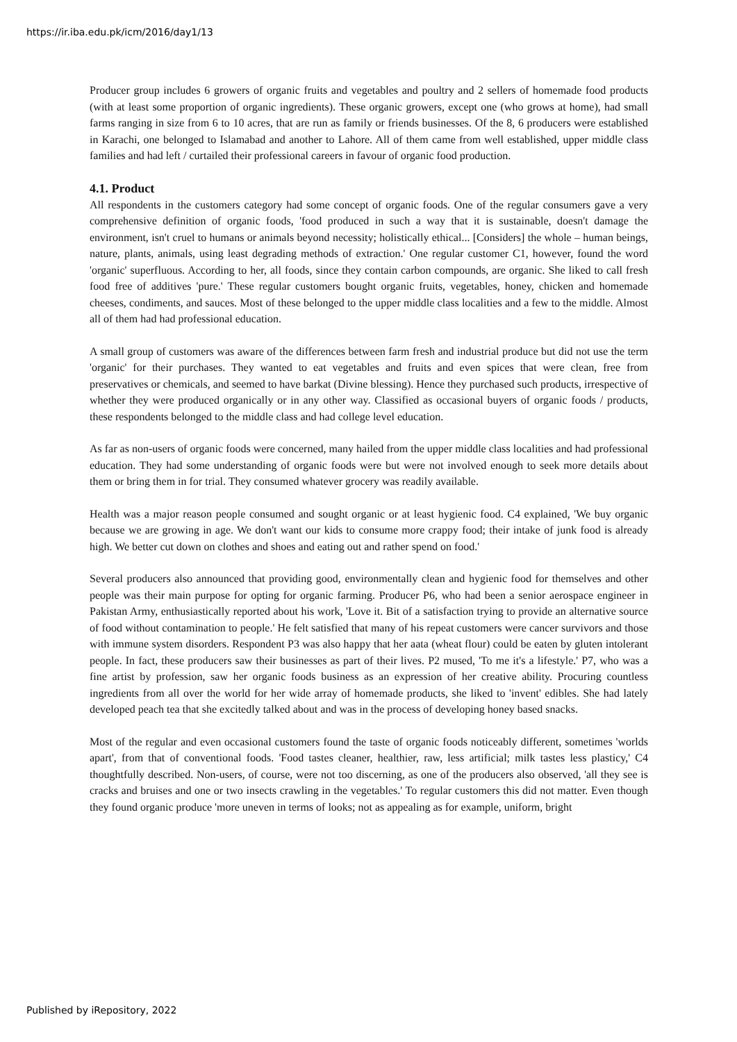https://ir.iba.edu.pk/icm/2016/day1/13
Producer group includes 6 growers of organic fruits and vegetables and poultry and 2 sellers of homemade food products (with at least some proportion of organic ingredients). These organic growers, except one (who grows at home), had small farms ranging in size from 6 to 10 acres, that are run as family or friends businesses. Of the 8, 6 producers were established in Karachi, one belonged to Islamabad and another to Lahore. All of them came from well established, upper middle class families and had left / curtailed their professional careers in favour of organic food production.
4.1. Product
All respondents in the customers category had some concept of organic foods. One of the regular consumers gave a very comprehensive definition of organic foods, 'food produced in such a way that it is sustainable, doesn't damage the environment, isn't cruel to humans or animals beyond necessity; holistically ethical... [Considers] the whole – human beings, nature, plants, animals, using least degrading methods of extraction.' One regular customer C1, however, found the word 'organic' superfluous. According to her, all foods, since they contain carbon compounds, are organic. She liked to call fresh food free of additives 'pure.' These regular customers bought organic fruits, vegetables, honey, chicken and homemade cheeses, condiments, and sauces. Most of these belonged to the upper middle class localities and a few to the middle. Almost all of them had had professional education.
A small group of customers was aware of the differences between farm fresh and industrial produce but did not use the term 'organic' for their purchases. They wanted to eat vegetables and fruits and even spices that were clean, free from preservatives or chemicals, and seemed to have barkat (Divine blessing). Hence they purchased such products, irrespective of whether they were produced organically or in any other way. Classified as occasional buyers of organic foods / products, these respondents belonged to the middle class and had college level education.
As far as non-users of organic foods were concerned, many hailed from the upper middle class localities and had professional education. They had some understanding of organic foods were but were not involved enough to seek more details about them or bring them in for trial. They consumed whatever grocery was readily available.
Health was a major reason people consumed and sought organic or at least hygienic food. C4 explained, 'We buy organic because we are growing in age. We don't want our kids to consume more crappy food; their intake of junk food is already high. We better cut down on clothes and shoes and eating out and rather spend on food.'
Several producers also announced that providing good, environmentally clean and hygienic food for themselves and other people was their main purpose for opting for organic farming. Producer P6, who had been a senior aerospace engineer in Pakistan Army, enthusiastically reported about his work, 'Love it. Bit of a satisfaction trying to provide an alternative source of food without contamination to people.' He felt satisfied that many of his repeat customers were cancer survivors and those with immune system disorders. Respondent P3 was also happy that her aata (wheat flour) could be eaten by gluten intolerant people. In fact, these producers saw their businesses as part of their lives. P2 mused, 'To me it's a lifestyle.' P7, who was a fine artist by profession, saw her organic foods business as an expression of her creative ability. Procuring countless ingredients from all over the world for her wide array of homemade products, she liked to 'invent' edibles. She had lately developed peach tea that she excitedly talked about and was in the process of developing honey based snacks.
Most of the regular and even occasional customers found the taste of organic foods noticeably different, sometimes 'worlds apart', from that of conventional foods. 'Food tastes cleaner, healthier, raw, less artificial; milk tastes less plasticy,' C4 thoughtfully described. Non-users, of course, were not too discerning, as one of the producers also observed, 'all they see is cracks and bruises and one or two insects crawling in the vegetables.' To regular customers this did not matter. Even though they found organic produce 'more uneven in terms of looks; not as appealing as for example, uniform, bright
Published by iRepository, 2022